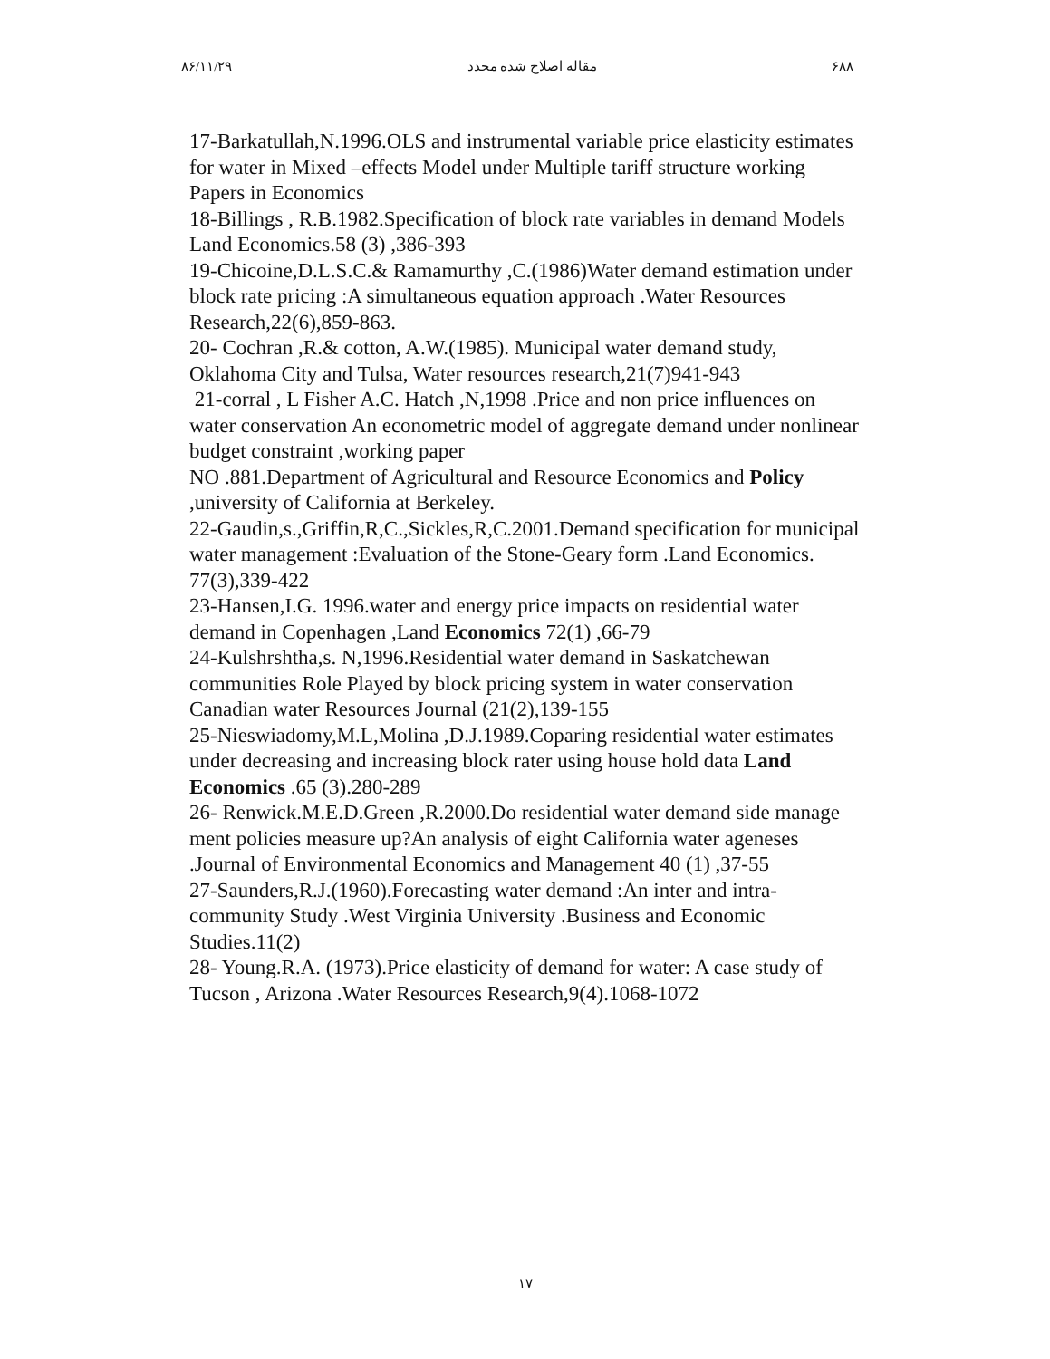۸۶/۱۱/۲۹ مقاله اصلاح شده مجدد ۶۸۸
17-Barkatullah,N.1996.OLS and instrumental variable price elasticity estimates for water in Mixed –effects Model under Multiple tariff structure working Papers in Economics
18-Billings , R.B.1982.Specification of block rate variables in demand Models Land Economics.58 (3) ,386-393
19-Chicoine,D.L.S.C.& Ramamurthy ,C.(1986)Water demand estimation under block rate pricing :A simultaneous equation approach .Water Resources Research,22(6),859-863.
20- Cochran ,R.& cotton, A.W.(1985). Municipal water demand study, Oklahoma City and Tulsa, Water resources research,21(7)941-943
21-corral , L Fisher A.C. Hatch ,N,1998 .Price and non price influences on water conservation An econometric model of aggregate demand under nonlinear budget constraint ,working paper
NO .881.Department of Agricultural and Resource Economics and Policy ,university of California at Berkeley.
22-Gaudin,s.,Griffin,R,C.,Sickles,R,C.2001.Demand specification for municipal water management :Evaluation of the Stone-Geary form .Land Economics. 77(3),339-422
23-Hansen,I.G. 1996.water and energy price impacts on residential water demand in Copenhagen ,Land Economics 72(1) ,66-79
24-Kulshrshtha,s. N,1996.Residential water demand in Saskatchewan communities Role Played by block pricing system in water conservation Canadian water Resources Journal (21(2),139-155
25-Nieswiadomy,M.L,Molina ,D.J.1989.Coparing residential water estimates under decreasing and increasing block rater using house hold data Land Economics .65 (3).280-289
26- Renwick.M.E.D.Green ,R.2000.Do residential water demand side manage ment policies measure up?An analysis of eight California water ageneses .Journal of Environmental Economics and Management 40 (1) ,37-55
27-Saunders,R.J.(1960).Forecasting water demand :An inter and intra-community Study .West Virginia University .Business and Economic Studies.11(2)
28- Young.R.A. (1973).Price elasticity of demand for water: A case study of Tucson , Arizona .Water Resources Research,9(4).1068-1072
۱۷